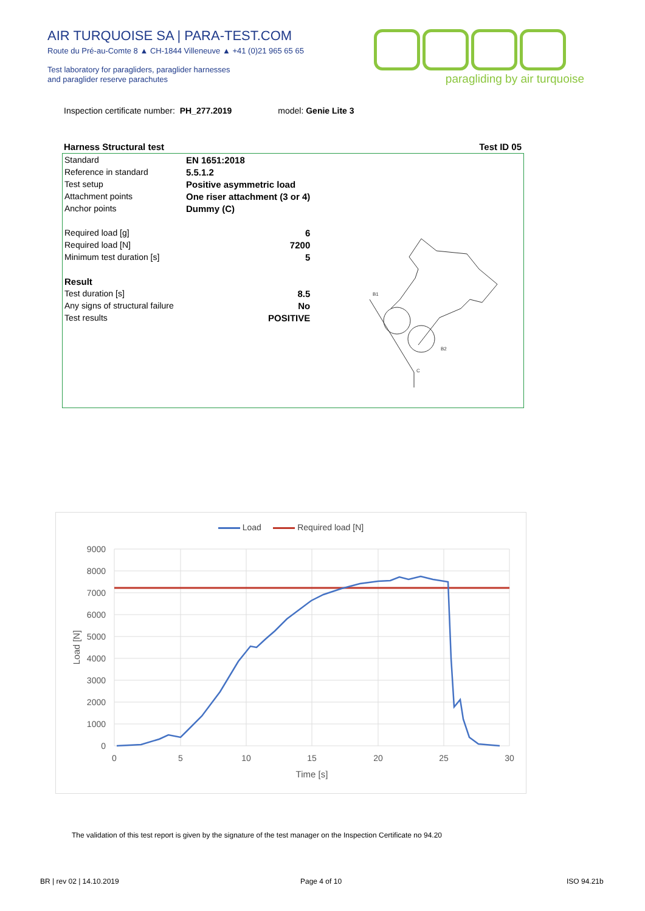AIR TURQUOISE SA | PARA-TEST.COM
Route du Pré-au-Comte 8 ▲ CH-1844 Villeneuve ▲ +41 (0)21 965 65 65
Test laboratory for paragliders, paraglider harnesses
and paraglider reserve parachutes
paragliding by air turquoise
Inspection certificate number: PH_277.2019 model: Genie Lite 3
Harness Structural test Test ID 05
| Standard | EN 1651:2018 |
| Reference in standard | 5.5.1.2 |
| Test setup | Positive asymmetric load |
| Attachment points | One riser attachment (3 or 4) |
| Anchor points | Dummy (C) |
| Required load [g] | 6 |
| Required load [N] | 7200 |
| Minimum test duration [s] | 5 |
| Result | |
| Test duration [s] | 8.5 |
| Any signs of structural failure | No |
| Test results | POSITIVE |
B1
B2
C
Load Required load [N]
9000
8000
7000
6000
5000
4000
3000
2000
1000
0
0
5
10
15
20
25
30
Time [s]
Load [N]
The validation of this test report is given by the signature of the test manager on the Inspection Certificate no 94.20
BR | rev 02 | 14.10.2019 Page 4 of 10 ISO 94.21b